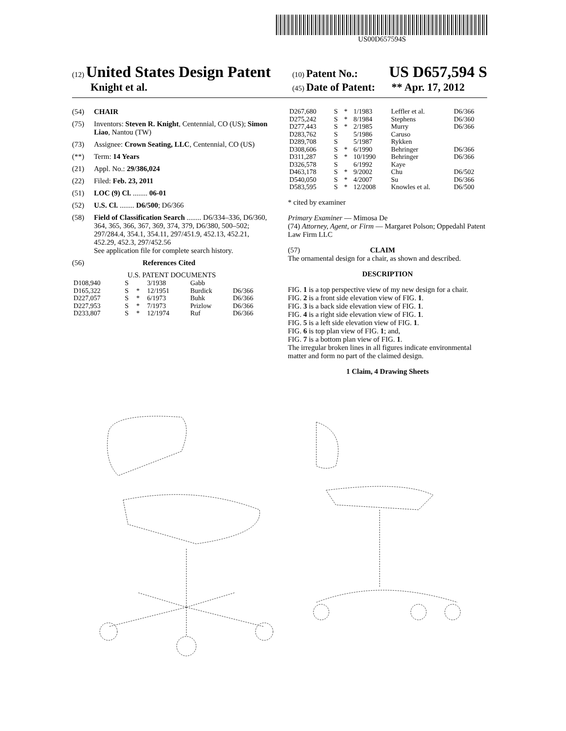US00D657594S
(12) United States Design Patent
Knight et al.
(10) Patent No.: US D657,594 S
(45) Date of Patent: ** Apr. 17, 2012
(54) CHAIR
(75) Inventors: Steven R. Knight, Centennial, CO (US); Simon Liao, Nantou (TW)
(73) Assignee: Crown Seating, LLC, Centennial, CO (US)
(**) Term: 14 Years
(21) Appl. No.: 29/386,024
(22) Filed: Feb. 23, 2011
(51) LOC (9) Cl. ........ 06-01
(52) U.S. Cl. ........ D6/500; D6/366
(58) Field of Classification Search ........ D6/334–336, D6/360, 364, 365, 366, 367, 369, 374, 379, D6/380, 500–502; 297/284.4, 354.1, 354.11, 297/451.9, 452.13, 452.21, 452.29, 452.3, 297/452.56
See application file for complete search history.
(56) References Cited
U.S. PATENT DOCUMENTS
| D108,940 | S | | 3/1938 | Gabb | |
| D165,322 | S | * | 12/1951 | Burdick | D6/366 |
| D227,057 | S | * | 6/1973 | Buhk | D6/366 |
| D227,953 | S | * | 7/1973 | Prizlow | D6/366 |
| D233,807 | S | * | 12/1974 | Ruf | D6/366 |
| D267,680 | S | * | 1/1983 | Leffler et al. | D6/366 |
| D275,242 | S | * | 8/1984 | Stephens | D6/360 |
| D277,443 | S | * | 2/1985 | Murry | D6/366 |
| D283,762 | S | | 5/1986 | Caruso | |
| D289,708 | S | | 5/1987 | Rykken | |
| D308,606 | S | * | 6/1990 | Behringer | D6/366 |
| D311,287 | S | * | 10/1990 | Behringer | D6/366 |
| D326,578 | S | | 6/1992 | Kaye | |
| D463,178 | S | * | 9/2002 | Chu | D6/502 |
| D540,050 | S | * | 4/2007 | Su | D6/366 |
| D583,595 | S | * | 12/2008 | Knowles et al. | D6/500 |
* cited by examiner
Primary Examiner — Mimosa De
(74) Attorney, Agent, or Firm — Margaret Polson; Oppedahl Patent Law Firm LLC
(57) CLAIM
The ornamental design for a chair, as shown and described.
DESCRIPTION
FIG. 1 is a top perspective view of my new design for a chair.
FIG. 2 is a front side elevation view of FIG. 1.
FIG. 3 is a back side elevation view of FIG. 1.
FIG. 4 is a right side elevation view of FIG. 1.
FIG. 5 is a left side elevation view of FIG. 1.
FIG. 6 is top plan view of FIG. 1; and,
FIG. 7 is a bottom plan view of FIG. 1.
The irregular broken lines in all figures indicate environmental matter and form no part of the claimed design.
1 Claim, 4 Drawing Sheets